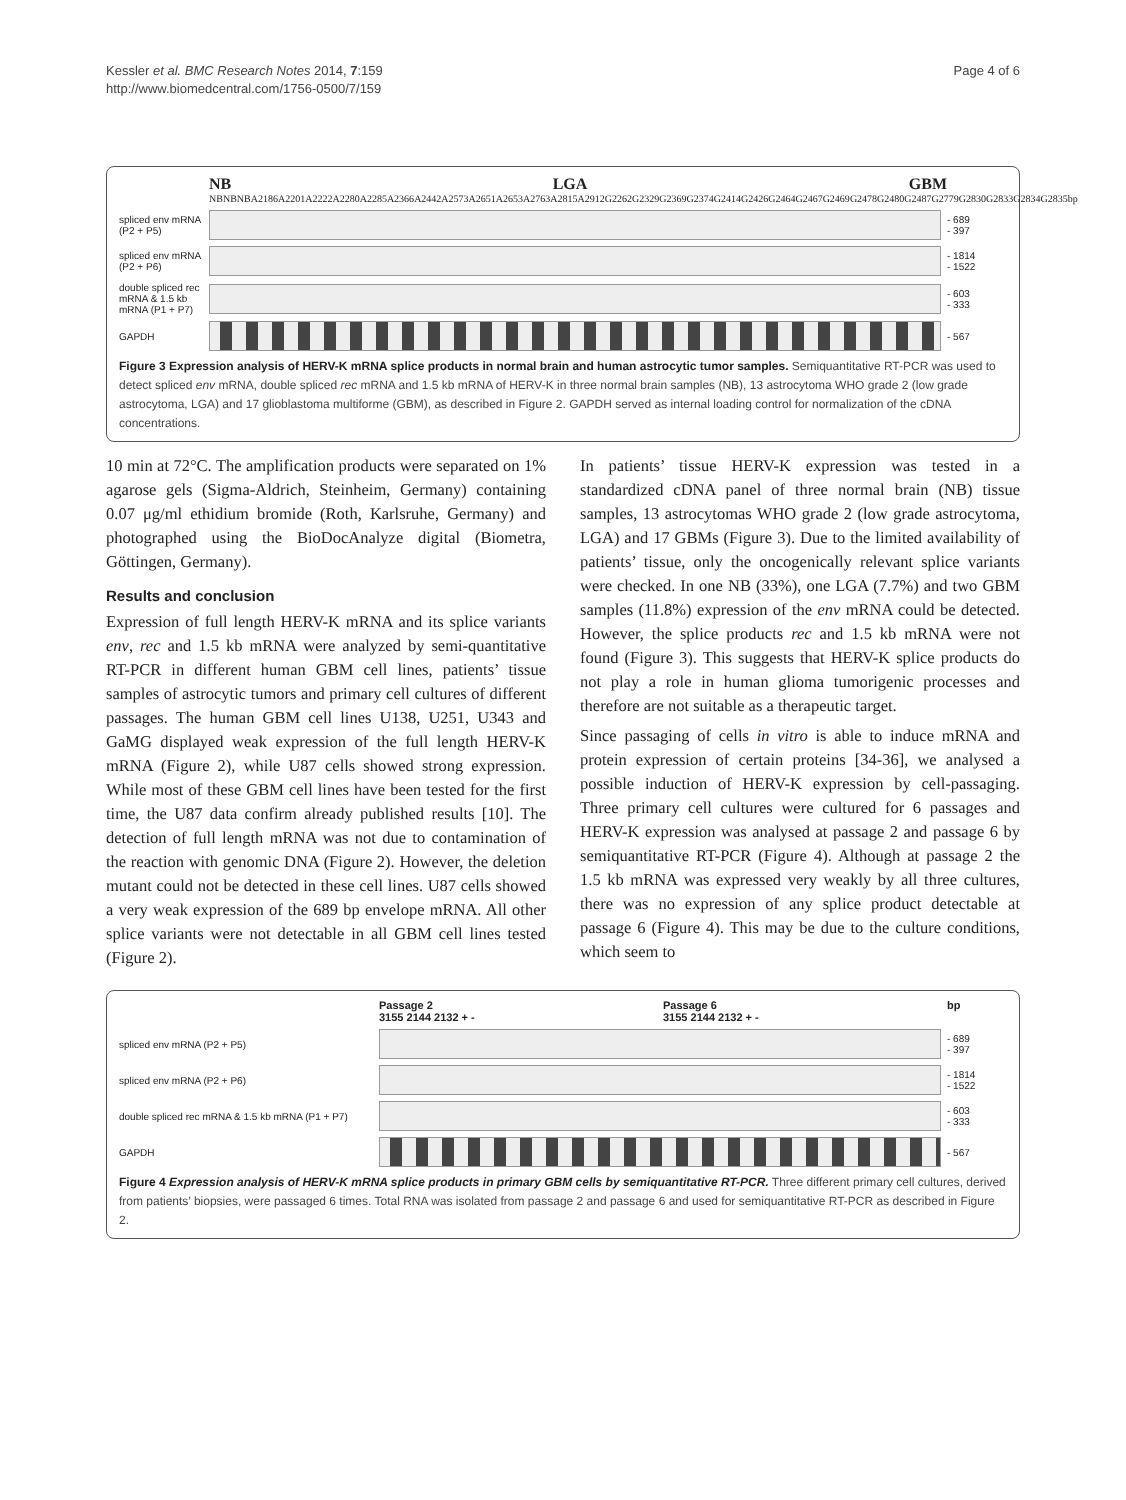Kessler et al. BMC Research Notes 2014, 7:159
http://www.biomedcentral.com/1756-0500/7/159
Page 4 of 6
NB LGA GBM
NB NB NB A2186 A2201 A2222 A2280 A2285 A2366 A2442 A2573 A2651 A2653 A2763 A2815 A2912 G2262 G2329 G2369 G2374 G2414 G2426 G2464 G2467 G2469 G2478 G2480 G2487 G2779 G2830 G2833 G2834 G2835 bp
spliced env mRNA (P2 + P5)
- 689
- 397
spliced env mRNA (P2 + P6)
- 1814
- 1522
double spliced rec mRNA & 1.5 kb mRNA (P1 + P7)
- 603
- 333
GAPDH - 567
Figure 3 Expression analysis of HERV-K mRNA splice products in normal brain and human astrocytic tumor samples. Semiquantitative RT-PCR was used to detect spliced env mRNA, double spliced rec mRNA and 1.5 kb mRNA of HERV-K in three normal brain samples (NB), 13 astrocytoma WHO grade 2 (low grade astrocytoma, LGA) and 17 glioblastoma multiforme (GBM), as described in Figure 2. GAPDH served as internal loading control for normalization of the cDNA concentrations.
10 min at 72°C. The amplification products were separated on 1% agarose gels (Sigma-Aldrich, Steinheim, Germany) containing 0.07 μg/ml ethidium bromide (Roth, Karlsruhe, Germany) and photographed using the BioDocAnalyze digital (Biometra, Göttingen, Germany).
Results and conclusion
Expression of full length HERV-K mRNA and its splice variants env, rec and 1.5 kb mRNA were analyzed by semi-quantitative RT-PCR in different human GBM cell lines, patients’ tissue samples of astrocytic tumors and primary cell cultures of different passages. The human GBM cell lines U138, U251, U343 and GaMG displayed weak expression of the full length HERV-K mRNA (Figure 2), while U87 cells showed strong expression. While most of these GBM cell lines have been tested for the first time, the U87 data confirm already published results [10]. The detection of full length mRNA was not due to contamination of the reaction with genomic DNA (Figure 2). However, the deletion mutant could not be detected in these cell lines. U87 cells showed a very weak expression of the 689 bp envelope mRNA. All other splice variants were not detectable in all GBM cell lines tested (Figure 2).
In patients’ tissue HERV-K expression was tested in a standardized cDNA panel of three normal brain (NB) tissue samples, 13 astrocytomas WHO grade 2 (low grade astrocytoma, LGA) and 17 GBMs (Figure 3). Due to the limited availability of patients’ tissue, only the oncogenically relevant splice variants were checked. In one NB (33%), one LGA (7.7%) and two GBM samples (11.8%) expression of the env mRNA could be detected. However, the splice products rec and 1.5 kb mRNA were not found (Figure 3). This suggests that HERV-K splice products do not play a role in human glioma tumorigenic processes and therefore are not suitable as a therapeutic target.
Since passaging of cells in vitro is able to induce mRNA and protein expression of certain proteins [34-36], we analysed a possible induction of HERV-K expression by cell-passaging. Three primary cell cultures were cultured for 6 passages and HERV-K expression was analysed at passage 2 and passage 6 by semiquantitative RT-PCR (Figure 4). Although at passage 2 the 1.5 kb mRNA was expressed very weakly by all three cultures, there was no expression of any splice product detectable at passage 6 (Figure 4). This may be due to the culture conditions, which seem to
Passage 2
3155 2144 2132 + - Passage 6
3155 2144 2132 + - bp
spliced env mRNA (P2 + P5)
- 689
- 397
spliced env mRNA (P2 + P6)
- 1814
- 1522
double spliced rec mRNA & 1.5 kb mRNA (P1 + P7)
- 603
- 333
GAPDH - 567
Figure 4 Expression analysis of HERV-K mRNA splice products in primary GBM cells by semiquantitative RT-PCR. Three different primary cell cultures, derived from patients’ biopsies, were passaged 6 times. Total RNA was isolated from passage 2 and passage 6 and used for semiquantitative RT-PCR as described in Figure 2.